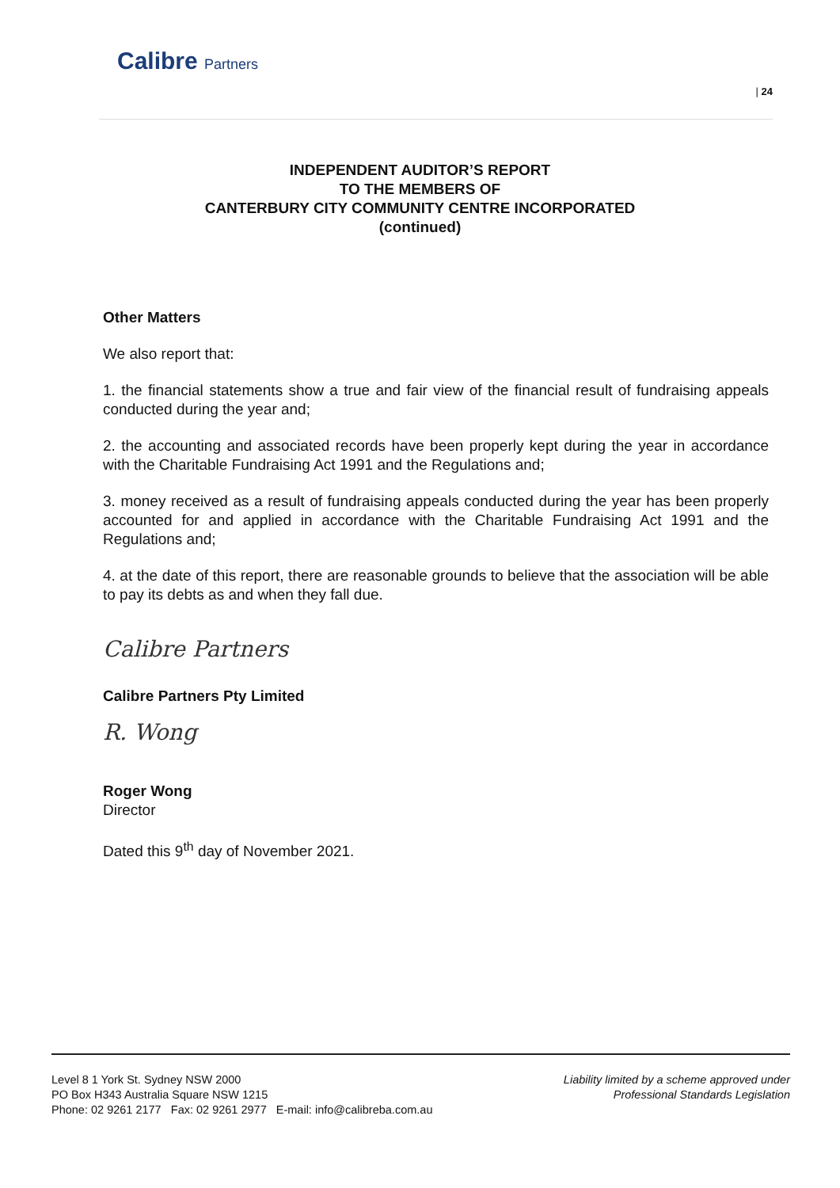Calibre Partners
| 24
INDEPENDENT AUDITOR’S REPORT
TO THE MEMBERS OF
CANTERBURY CITY COMMUNITY CENTRE INCORPORATED
(continued)
Other Matters
We also report that:
1. the financial statements show a true and fair view of the financial result of fundraising appeals conducted during the year and;
2. the accounting and associated records have been properly kept during the year in accordance with the Charitable Fundraising Act 1991 and the Regulations and;
3. money received as a result of fundraising appeals conducted during the year has been properly accounted for and applied in accordance with the Charitable Fundraising Act 1991 and the Regulations and;
4. at the date of this report, there are reasonable grounds to believe that the association will be able to pay its debts as and when they fall due.
Calibre Partners
Calibre Partners Pty Limited
R. Wong
Roger Wong
Director
Dated this 9<sup>th</sup> day of November 2021.
Level 8 1 York St. Sydney NSW 2000
PO Box H343 Australia Square NSW 1215
Phone: 02 9261 2177 Fax: 02 9261 2977 E-mail: info@calibreba.com.au
Liability limited by a scheme approved under
Professional Standards Legislation